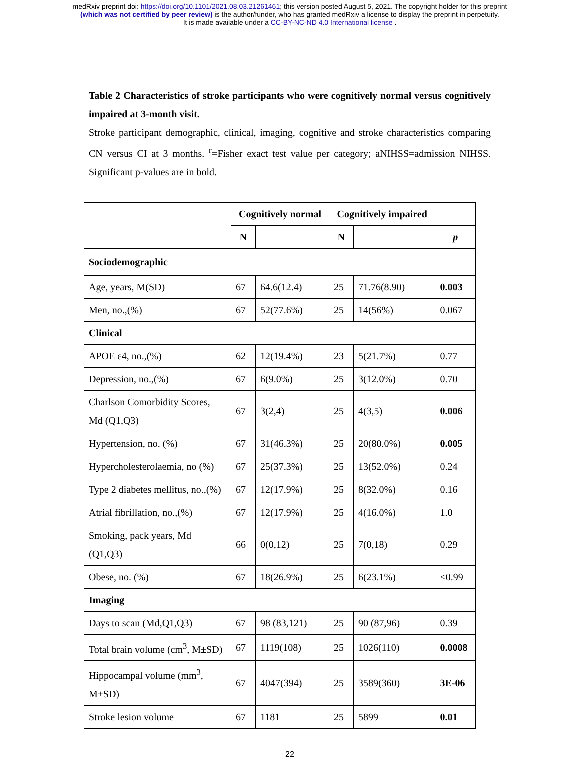medRxiv preprint doi: https://doi.org/10.1101/2021.08.03.21261461; this version posted August 5, 2021. The copyright holder for this preprint
(which was not certified by peer review) is the author/funder, who has granted medRxiv a license to display the preprint in perpetuity.
It is made available under a CC-BY-NC-ND 4.0 International license .
Table 2 Characteristics of stroke participants who were cognitively normal versus cognitively impaired at 3-month visit.
Stroke participant demographic, clinical, imaging, cognitive and stroke characteristics comparing CN versus CI at 3 months. <sup>F</sup>=Fisher exact test value per category; aNIHSS=admission NIHSS. Significant p-values are in bold.
| | Cognitively normal | | Cognitively impaired | | |
| --- | --- | --- | --- | --- | --- |
| | N | | N | | p |
| Sociodemographic | | | | | |
| Age, years, M(SD) | 67 | 64.6(12.4) | 25 | 71.76(8.90) | 0.003 |
| Men, no.,(%) | 67 | 52(77.6%) | 25 | 14(56%) | 0.067 |
| Clinical | | | | | |
| APOE ε4, no.,(%) | 62 | 12(19.4%) | 23 | 5(21.7%) | 0.77 |
| Depression, no.,(%) | 67 | 6(9.0%) | 25 | 3(12.0%) | 0.70 |
| Charlson Comorbidity Scores, Md (Q1,Q3) | 67 | 3(2,4) | 25 | 4(3,5) | 0.006 |
| Hypertension, no. (%) | 67 | 31(46.3%) | 25 | 20(80.0%) | 0.005 |
| Hypercholesterolaemia, no (%) | 67 | 25(37.3%) | 25 | 13(52.0%) | 0.24 |
| Type 2 diabetes mellitus, no.,(%) | 67 | 12(17.9%) | 25 | 8(32.0%) | 0.16 |
| Atrial fibrillation, no.,(%) | 67 | 12(17.9%) | 25 | 4(16.0%) | 1.0 |
| Smoking, pack years, Md (Q1,Q3) | 66 | 0(0,12) | 25 | 7(0,18) | 0.29 |
| Obese, no. (%) | 67 | 18(26.9%) | 25 | 6(23.1%) | <0.99 |
| Imaging | | | | | |
| Days to scan (Md,Q1,Q3) | 67 | 98 (83,121) | 25 | 90 (87,96) | 0.39 |
| Total brain volume (cm<sup>3</sup>, M±SD) | 67 | 1119(108) | 25 | 1026(110) | 0.0008 |
| Hippocampal volume (mm<sup>3</sup>, M±SD) | 67 | 4047(394) | 25 | 3589(360) | 3E-06 |
| Stroke lesion volume | 67 | 1181 | 25 | 5899 | 0.01 |
22